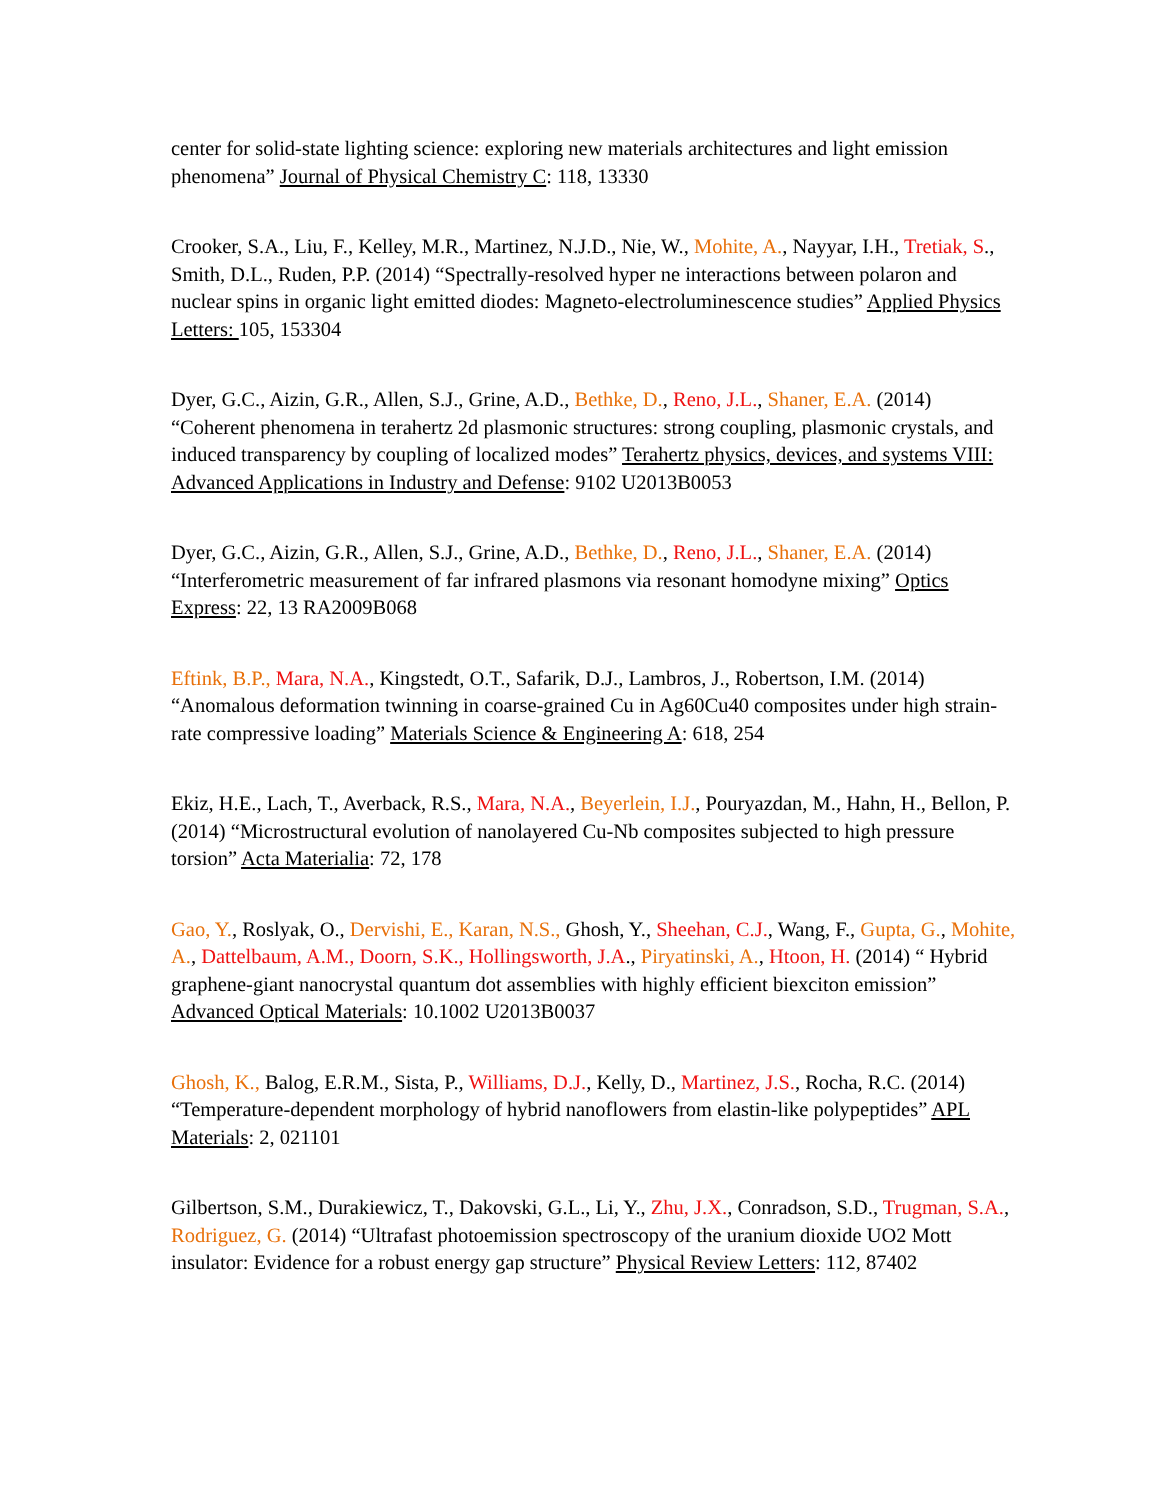center for solid-state lighting science: exploring new materials architectures and light emission phenomena” Journal of Physical Chemistry C: 118, 13330
Crooker, S.A., Liu, F., Kelley, M.R., Martinez, N.J.D., Nie, W., Mohite, A., Nayyar, I.H., Tretiak, S., Smith, D.L., Ruden, P.P. (2014) “Spectrally-resolved hyper ne interactions between polaron and nuclear spins in organic light emitted diodes: Magneto-electroluminescence studies” Applied Physics Letters: 105, 153304
Dyer, G.C., Aizin, G.R., Allen, S.J., Grine, A.D., Bethke, D., Reno, J.L., Shaner, E.A. (2014) “Coherent phenomena in terahertz 2d plasmonic structures: strong coupling, plasmonic crystals, and induced transparency by coupling of localized modes” Terahertz physics, devices, and systems VIII: Advanced Applications in Industry and Defense: 9102 U2013B0053
Dyer, G.C., Aizin, G.R., Allen, S.J., Grine, A.D., Bethke, D., Reno, J.L., Shaner, E.A. (2014) “Interferometric measurement of far infrared plasmons via resonant homodyne mixing” Optics Express: 22, 13 RA2009B068
Eftink, B.P., Mara, N.A., Kingstedt, O.T., Safarik, D.J., Lambros, J., Robertson, I.M. (2014) “Anomalous deformation twinning in coarse-grained Cu in Ag60Cu40 composites under high strain-rate compressive loading” Materials Science & Engineering A: 618, 254
Ekiz, H.E., Lach, T., Averback, R.S., Mara, N.A., Beyerlein, I.J., Pouryazdan, M., Hahn, H., Bellon, P. (2014) “Microstructural evolution of nanolayered Cu-Nb composites subjected to high pressure torsion” Acta Materialia: 72, 178
Gao, Y., Roslyak, O., Dervishi, E., Karan, N.S., Ghosh, Y., Sheehan, C.J., Wang, F., Gupta, G., Mohite, A., Dattelbaum, A.M., Doorn, S.K., Hollingsworth, J.A., Piryatinski, A., Htoon, H. (2014) “ Hybrid graphene-giant nanocrystal quantum dot assemblies with highly efficient biexciton emission” Advanced Optical Materials: 10.1002 U2013B0037
Ghosh, K., Balog, E.R.M., Sista, P., Williams, D.J., Kelly, D., Martinez, J.S., Rocha, R.C. (2014) “Temperature-dependent morphology of hybrid nanoflowers from elastin-like polypeptides” APL Materials: 2, 021101
Gilbertson, S.M., Durakiewicz, T., Dakovski, G.L., Li, Y., Zhu, J.X., Conradson, S.D., Trugman, S.A., Rodriguez, G. (2014) “Ultrafast photoemission spectroscopy of the uranium dioxide UO2 Mott insulator: Evidence for a robust energy gap structure” Physical Review Letters: 112, 87402